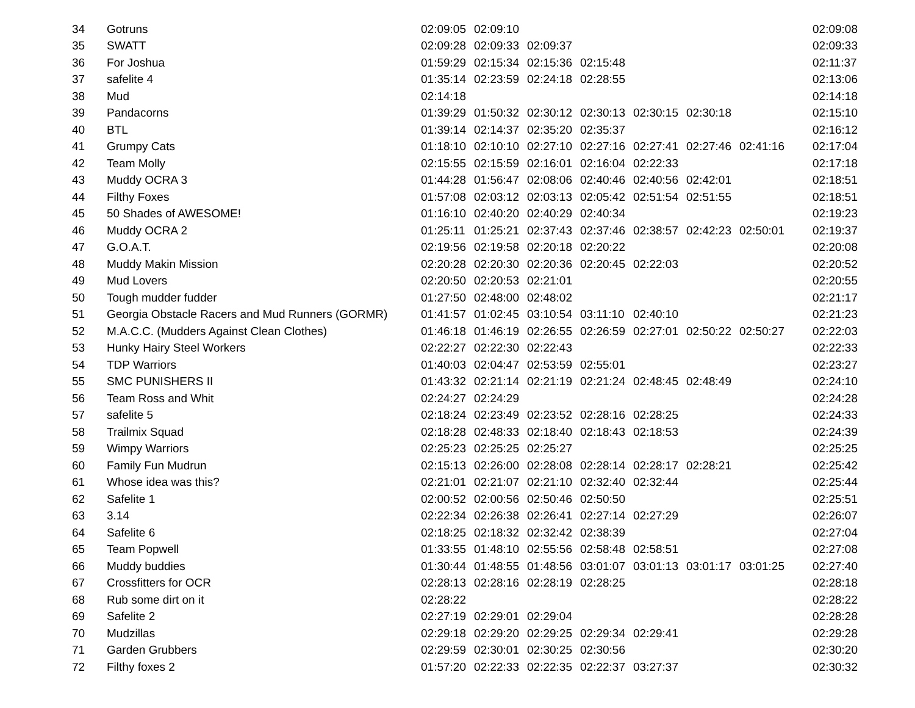| 34 | Gotruns | 02:09:05 | 02:09:10 | | | | | | 02:09:08 |
| 35 | SWATT | 02:09:28 | 02:09:33 | 02:09:37 | | | | | 02:09:33 |
| 36 | For Joshua | 01:59:29 | 02:15:34 | 02:15:36 | 02:15:48 | | | | 02:11:37 |
| 37 | safelite 4 | 01:35:14 | 02:23:59 | 02:24:18 | 02:28:55 | | | | 02:13:06 |
| 38 | Mud | 02:14:18 | | | | | | | 02:14:18 |
| 39 | Pandacorns | 01:39:29 | 01:50:32 | 02:30:12 | 02:30:13 | 02:30:15 | 02:30:18 | | 02:15:10 |
| 40 | BTL | 01:39:14 | 02:14:37 | 02:35:20 | 02:35:37 | | | | 02:16:12 |
| 41 | Grumpy Cats | 01:18:10 | 02:10:10 | 02:27:10 | 02:27:16 | 02:27:41 | 02:27:46 | 02:41:16 | 02:17:04 |
| 42 | Team Molly | 02:15:55 | 02:15:59 | 02:16:01 | 02:16:04 | 02:22:33 | | | 02:17:18 |
| 43 | Muddy OCRA 3 | 01:44:28 | 01:56:47 | 02:08:06 | 02:40:46 | 02:40:56 | 02:42:01 | | 02:18:51 |
| 44 | Filthy Foxes | 01:57:08 | 02:03:12 | 02:03:13 | 02:05:42 | 02:51:54 | 02:51:55 | | 02:18:51 |
| 45 | 50 Shades of AWESOME! | 01:16:10 | 02:40:20 | 02:40:29 | 02:40:34 | | | | 02:19:23 |
| 46 | Muddy OCRA 2 | 01:25:11 | 01:25:21 | 02:37:43 | 02:37:46 | 02:38:57 | 02:42:23 | 02:50:01 | 02:19:37 |
| 47 | G.O.A.T. | 02:19:56 | 02:19:58 | 02:20:18 | 02:20:22 | | | | 02:20:08 |
| 48 | Muddy Makin Mission | 02:20:28 | 02:20:30 | 02:20:36 | 02:20:45 | 02:22:03 | | | 02:20:52 |
| 49 | Mud Lovers | 02:20:50 | 02:20:53 | 02:21:01 | | | | | 02:20:55 |
| 50 | Tough mudder fudder | 01:27:50 | 02:48:00 | 02:48:02 | | | | | 02:21:17 |
| 51 | Georgia Obstacle Racers and Mud Runners (GORMR) | 01:41:57 | 01:02:45 | 03:10:54 | 03:11:10 | 02:40:10 | | | 02:21:23 |
| 52 | M.A.C.C. (Mudders Against Clean Clothes) | 01:46:18 | 01:46:19 | 02:26:55 | 02:26:59 | 02:27:01 | 02:50:22 | 02:50:27 | 02:22:03 |
| 53 | Hunky Hairy Steel Workers | 02:22:27 | 02:22:30 | 02:22:43 | | | | | 02:22:33 |
| 54 | TDP Warriors | 01:40:03 | 02:04:47 | 02:53:59 | 02:55:01 | | | | 02:23:27 |
| 55 | SMC PUNISHERS II | 01:43:32 | 02:21:14 | 02:21:19 | 02:21:24 | 02:48:45 | 02:48:49 | | 02:24:10 |
| 56 | Team Ross and Whit | 02:24:27 | 02:24:29 | | | | | | 02:24:28 |
| 57 | safelite 5 | 02:18:24 | 02:23:49 | 02:23:52 | 02:28:16 | 02:28:25 | | | 02:24:33 |
| 58 | Trailmix Squad | 02:18:28 | 02:48:33 | 02:18:40 | 02:18:43 | 02:18:53 | | | 02:24:39 |
| 59 | Wimpy Warriors | 02:25:23 | 02:25:25 | 02:25:27 | | | | | 02:25:25 |
| 60 | Family Fun Mudrun | 02:15:13 | 02:26:00 | 02:28:08 | 02:28:14 | 02:28:17 | 02:28:21 | | 02:25:42 |
| 61 | Whose idea was this? | 02:21:01 | 02:21:07 | 02:21:10 | 02:32:40 | 02:32:44 | | | 02:25:44 |
| 62 | Safelite 1 | 02:00:52 | 02:00:56 | 02:50:46 | 02:50:50 | | | | 02:25:51 |
| 63 | 3.14 | 02:22:34 | 02:26:38 | 02:26:41 | 02:27:14 | 02:27:29 | | | 02:26:07 |
| 64 | Safelite 6 | 02:18:25 | 02:18:32 | 02:32:42 | 02:38:39 | | | | 02:27:04 |
| 65 | Team Popwell | 01:33:55 | 01:48:10 | 02:55:56 | 02:58:48 | 02:58:51 | | | 02:27:08 |
| 66 | Muddy buddies | 01:30:44 | 01:48:55 | 01:48:56 | 03:01:07 | 03:01:13 | 03:01:17 | 03:01:25 | 02:27:40 |
| 67 | Crossfitters for OCR | 02:28:13 | 02:28:16 | 02:28:19 | 02:28:25 | | | | 02:28:18 |
| 68 | Rub some dirt on it | 02:28:22 | | | | | | | 02:28:22 |
| 69 | Safelite 2 | 02:27:19 | 02:29:01 | 02:29:04 | | | | | 02:28:28 |
| 70 | Mudzillas | 02:29:18 | 02:29:20 | 02:29:25 | 02:29:34 | 02:29:41 | | | 02:29:28 |
| 71 | Garden Grubbers | 02:29:59 | 02:30:01 | 02:30:25 | 02:30:56 | | | | 02:30:20 |
| 72 | Filthy foxes 2 | 01:57:20 | 02:22:33 | 02:22:35 | 02:22:37 | 03:27:37 | | | 02:30:32 |